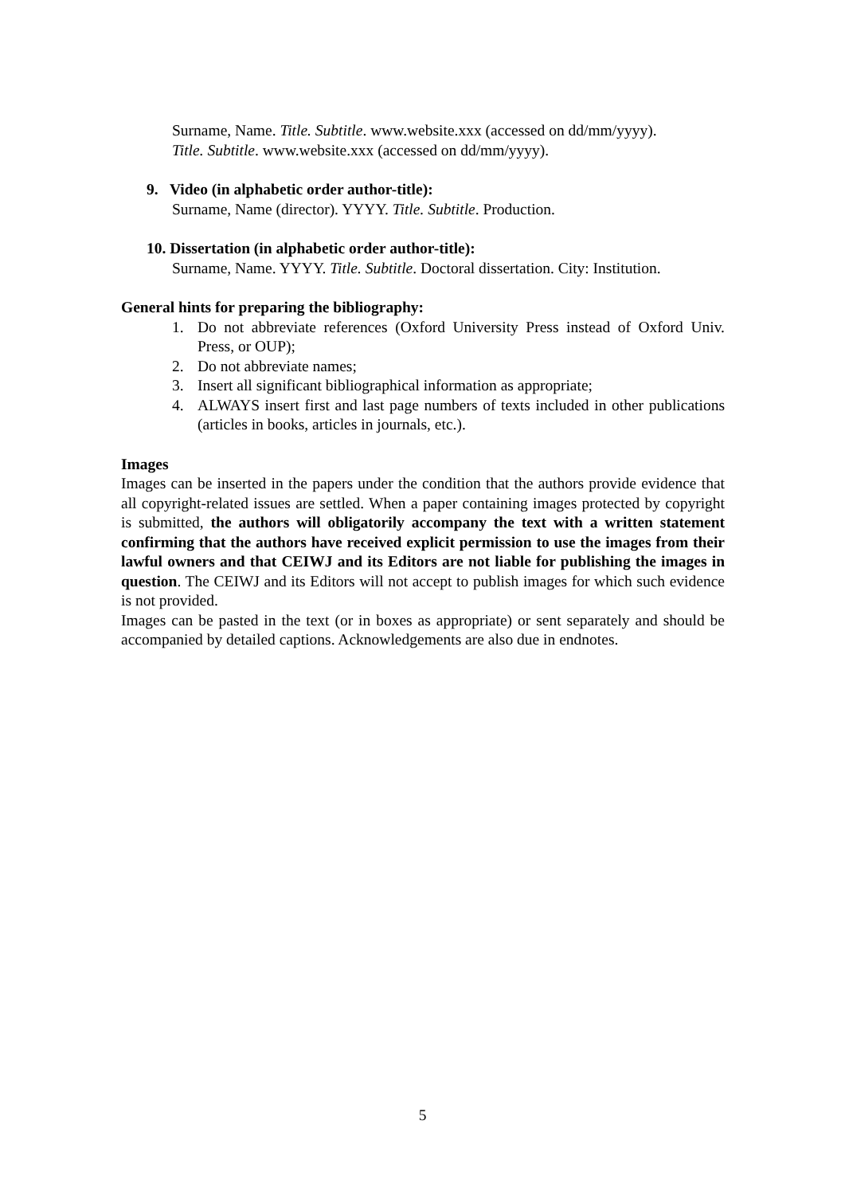Surname, Name. Title. Subtitle. www.website.xxx (accessed on dd/mm/yyyy).
Title. Subtitle. www.website.xxx (accessed on dd/mm/yyyy).
9. Video (in alphabetic order author-title):
Surname, Name (director). YYYY. Title. Subtitle. Production.
10. Dissertation (in alphabetic order author-title):
Surname, Name. YYYY. Title. Subtitle. Doctoral dissertation. City: Institution.
General hints for preparing the bibliography:
1. Do not abbreviate references (Oxford University Press instead of Oxford Univ. Press, or OUP);
2. Do not abbreviate names;
3. Insert all significant bibliographical information as appropriate;
4. ALWAYS insert first and last page numbers of texts included in other publications (articles in books, articles in journals, etc.).
Images
Images can be inserted in the papers under the condition that the authors provide evidence that all copyright-related issues are settled. When a paper containing images protected by copyright is submitted, the authors will obligatorily accompany the text with a written statement confirming that the authors have received explicit permission to use the images from their lawful owners and that CEIWJ and its Editors are not liable for publishing the images in question. The CEIWJ and its Editors will not accept to publish images for which such evidence is not provided.
Images can be pasted in the text (or in boxes as appropriate) or sent separately and should be accompanied by detailed captions. Acknowledgements are also due in endnotes.
5